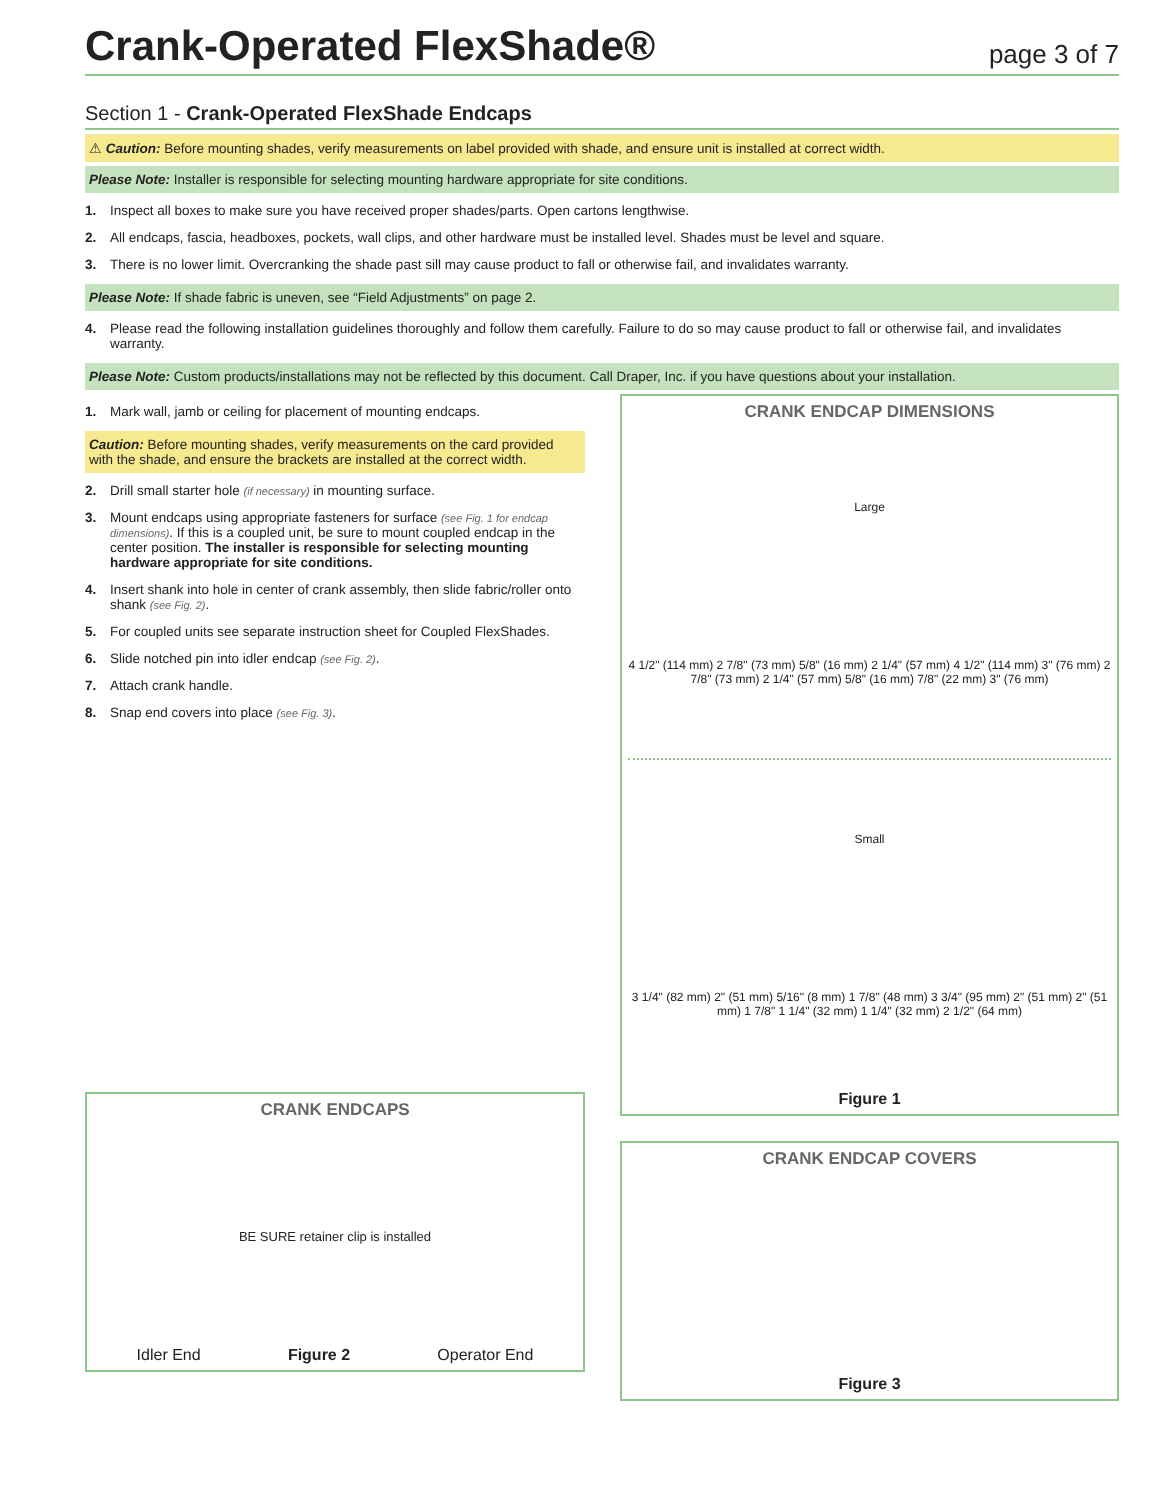Crank-Operated FlexShade®
page 3 of 7
Section 1 - Crank-Operated FlexShade Endcaps
⚠ Caution: Before mounting shades, verify measurements on label provided with shade, and ensure unit is installed at correct width.
Please Note: Installer is responsible for selecting mounting hardware appropriate for site conditions.
1. Inspect all boxes to make sure you have received proper shades/parts. Open cartons lengthwise.
2. All endcaps, fascia, headboxes, pockets, wall clips, and other hardware must be installed level. Shades must be level and square.
3. There is no lower limit. Overcranking the shade past sill may cause product to fall or otherwise fail, and invalidates warranty.
Please Note: If shade fabric is uneven, see “Field Adjustments” on page 2.
4. Please read the following installation guidelines thoroughly and follow them carefully. Failure to do so may cause product to fall or otherwise fail, and invalidates warranty.
Please Note: Custom products/installations may not be reflected by this document. Call Draper, Inc. if you have questions about your installation.
1. Mark wall, jamb or ceiling for placement of mounting endcaps.
Caution: Before mounting shades, verify measurements on the card provided with the shade, and ensure the brackets are installed at the correct width.
2. Drill small starter hole (if necessary) in mounting surface.
3. Mount endcaps using appropriate fasteners for surface (see Fig. 1 for endcap dimensions). If this is a coupled unit, be sure to mount coupled endcap in the center position. The installer is responsible for selecting mounting hardware appropriate for site conditions.
4. Insert shank into hole in center of crank assembly, then slide fabric/roller onto shank (see Fig. 2).
5. For coupled units see separate instruction sheet for Coupled FlexShades.
6. Slide notched pin into idler endcap (see Fig. 2).
7. Attach crank handle.
8. Snap end covers into place (see Fig. 3).
CRANK ENDCAPS
BE SURE retainer clip is installed
Idler End Figure 2 Operator End
CRANK ENDCAP DIMENSIONS
Large
4 1/2" (114 mm) 2 7/8" (73 mm) 5/8" (16 mm) 2 1/4" (57 mm) 4 1/2" (114 mm) 3" (76 mm) 2 7/8" (73 mm) 2 1/4" (57 mm) 5/8" (16 mm) 7/8" (22 mm) 3" (76 mm)
Small
3 1/4" (82 mm) 2" (51 mm) 5/16" (8 mm) 1 7/8" (48 mm) 3 3/4" (95 mm) 2" (51 mm) 2" (51 mm) 1 7/8" 1 1/4" (32 mm) 1 1/4" (32 mm) 2 1/2" (64 mm)
Figure 1
CRANK ENDCAP COVERS
Figure 3